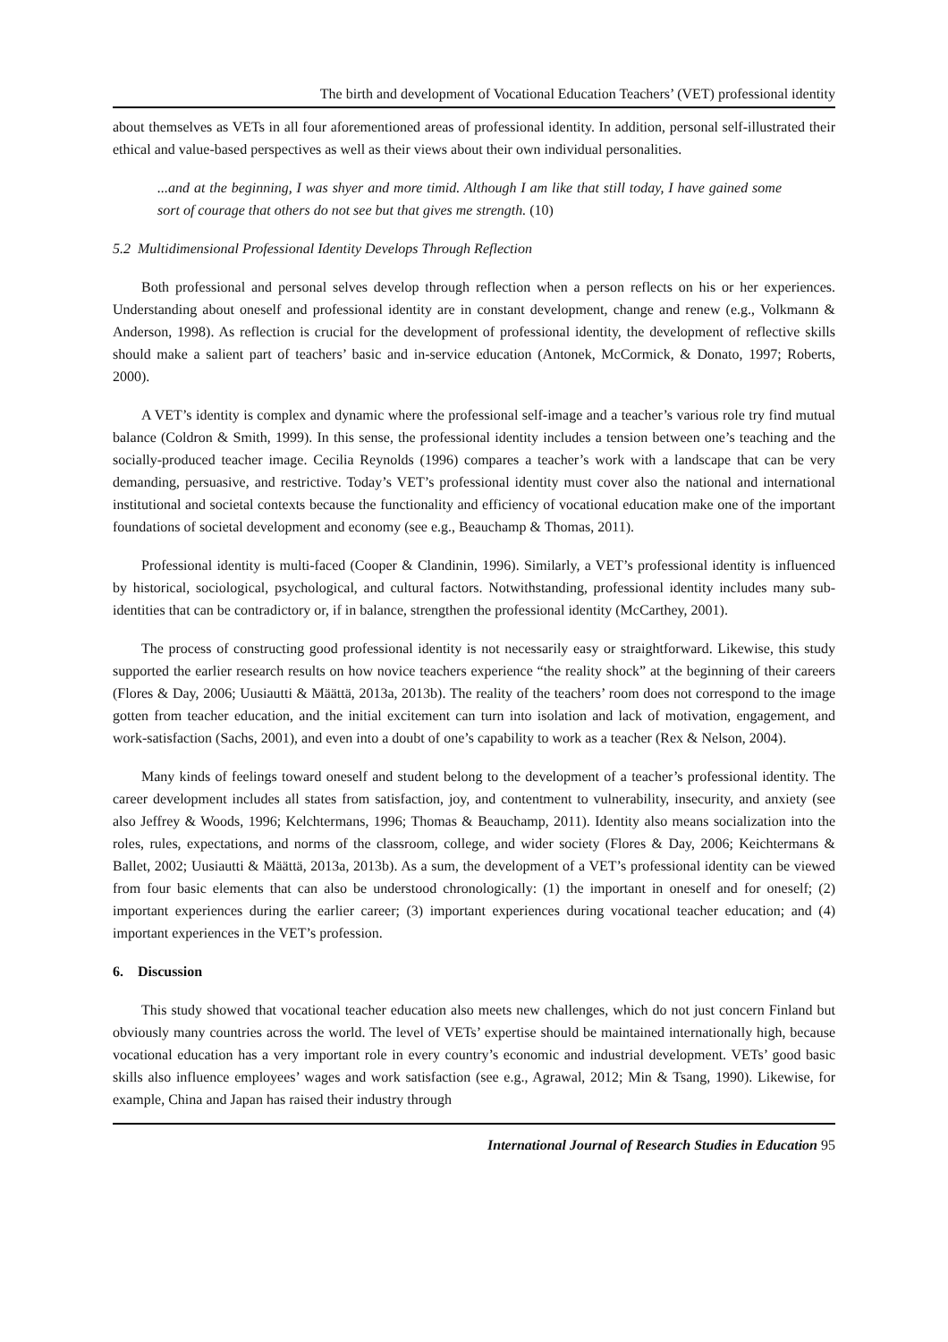The birth and development of Vocational Education Teachers’ (VET) professional identity
about themselves as VETs in all four aforementioned areas of professional identity. In addition, personal self-illustrated their ethical and value-based perspectives as well as their views about their own individual personalities.
...and at the beginning, I was shyer and more timid. Although I am like that still today, I have gained some sort of courage that others do not see but that gives me strength. (10)
5.2 Multidimensional Professional Identity Develops Through Reflection
Both professional and personal selves develop through reflection when a person reflects on his or her experiences. Understanding about oneself and professional identity are in constant development, change and renew (e.g., Volkmann & Anderson, 1998). As reflection is crucial for the development of professional identity, the development of reflective skills should make a salient part of teachers’ basic and in-service education (Antonek, McCormick, & Donato, 1997; Roberts, 2000).
A VET’s identity is complex and dynamic where the professional self-image and a teacher’s various role try find mutual balance (Coldron & Smith, 1999). In this sense, the professional identity includes a tension between one’s teaching and the socially-produced teacher image. Cecilia Reynolds (1996) compares a teacher’s work with a landscape that can be very demanding, persuasive, and restrictive. Today’s VET’s professional identity must cover also the national and international institutional and societal contexts because the functionality and efficiency of vocational education make one of the important foundations of societal development and economy (see e.g., Beauchamp & Thomas, 2011).
Professional identity is multi-faced (Cooper & Clandinin, 1996). Similarly, a VET’s professional identity is influenced by historical, sociological, psychological, and cultural factors. Notwithstanding, professional identity includes many sub-identities that can be contradictory or, if in balance, strengthen the professional identity (McCarthey, 2001).
The process of constructing good professional identity is not necessarily easy or straightforward. Likewise, this study supported the earlier research results on how novice teachers experience “the reality shock” at the beginning of their careers (Flores & Day, 2006; Uusiautti & Määttä, 2013a, 2013b). The reality of the teachers’ room does not correspond to the image gotten from teacher education, and the initial excitement can turn into isolation and lack of motivation, engagement, and work-satisfaction (Sachs, 2001), and even into a doubt of one’s capability to work as a teacher (Rex & Nelson, 2004).
Many kinds of feelings toward oneself and student belong to the development of a teacher’s professional identity. The career development includes all states from satisfaction, joy, and contentment to vulnerability, insecurity, and anxiety (see also Jeffrey & Woods, 1996; Kelchtermans, 1996; Thomas & Beauchamp, 2011). Identity also means socialization into the roles, rules, expectations, and norms of the classroom, college, and wider society (Flores & Day, 2006; Keichtermans & Ballet, 2002; Uusiautti & Määttä, 2013a, 2013b). As a sum, the development of a VET’s professional identity can be viewed from four basic elements that can also be understood chronologically: (1) the important in oneself and for oneself; (2) important experiences during the earlier career; (3) important experiences during vocational teacher education; and (4) important experiences in the VET’s profession.
6. Discussion
This study showed that vocational teacher education also meets new challenges, which do not just concern Finland but obviously many countries across the world. The level of VETs’ expertise should be maintained internationally high, because vocational education has a very important role in every country’s economic and industrial development. VETs’ good basic skills also influence employees’ wages and work satisfaction (see e.g., Agrawal, 2012; Min & Tsang, 1990). Likewise, for example, China and Japan has raised their industry through
International Journal of Research Studies in Education 95